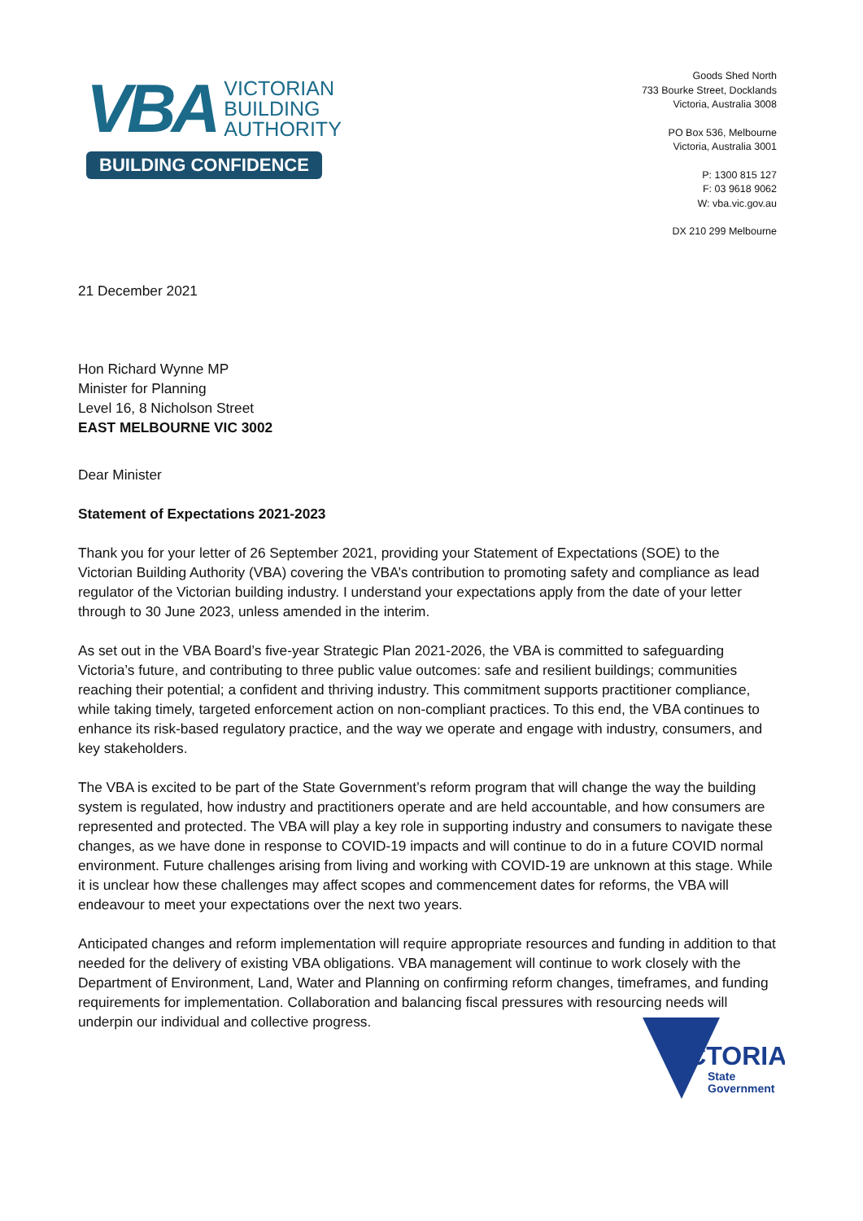VBA VICTORIAN
BUILDING
AUTHORITY
BUILDING CONFIDENCE
Goods Shed North
733 Bourke Street, Docklands
Victoria, Australia 3008
PO Box 536, Melbourne
Victoria, Australia 3001
P: 1300 815 127
F: 03 9618 9062
W: vba.vic.gov.au
DX 210 299 Melbourne
21 December 2021
Hon Richard Wynne MP
Minister for Planning
Level 16, 8 Nicholson Street
EAST MELBOURNE VIC 3002
Dear Minister
Statement of Expectations 2021-2023
Thank you for your letter of 26 September 2021, providing your Statement of Expectations (SOE) to the Victorian Building Authority (VBA) covering the VBA’s contribution to promoting safety and compliance as lead regulator of the Victorian building industry. I understand your expectations apply from the date of your letter through to 30 June 2023, unless amended in the interim.
As set out in the VBA Board’s five-year Strategic Plan 2021-2026, the VBA is committed to safeguarding Victoria’s future, and contributing to three public value outcomes: safe and resilient buildings; communities reaching their potential; a confident and thriving industry. This commitment supports practitioner compliance, while taking timely, targeted enforcement action on non-compliant practices. To this end, the VBA continues to enhance its risk-based regulatory practice, and the way we operate and engage with industry, consumers, and key stakeholders.
The VBA is excited to be part of the State Government’s reform program that will change the way the building system is regulated, how industry and practitioners operate and are held accountable, and how consumers are represented and protected. The VBA will play a key role in supporting industry and consumers to navigate these changes, as we have done in response to COVID-19 impacts and will continue to do in a future COVID normal environment. Future challenges arising from living and working with COVID-19 are unknown at this stage. While it is unclear how these challenges may affect scopes and commencement dates for reforms, the VBA will endeavour to meet your expectations over the next two years.
Anticipated changes and reform implementation will require appropriate resources and funding in addition to that needed for the delivery of existing VBA obligations. VBA management will continue to work closely with the Department of Environment, Land, Water and Planning on confirming reform changes, timeframes, and funding requirements for implementation. Collaboration and balancing fiscal pressures with resourcing needs will underpin our individual and collective progress.
VICTORIA
State
Government